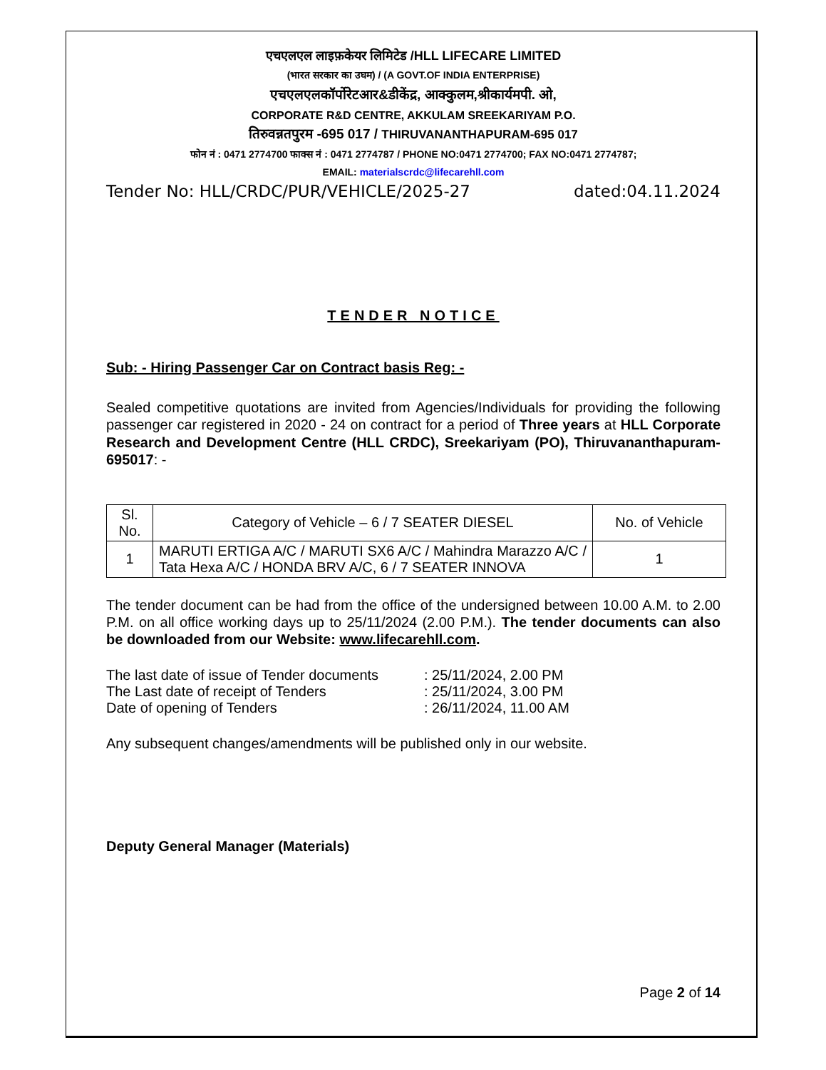एचएलएल लाइफ़केयर लिमिटेड /HLL LIFECARE LIMITED
(भारत सरकार का उघम) / (A GOVT.OF INDIA ENTERPRISE)
एचएलएलकॉर्पोरेटआर&डीकेंद्र, आक्कुलम,श्रीकार्यमपी. ओ,
CORPORATE R&D CENTRE, AKKULAM SREEKARIYAM P.O.
तिरुवन्नतपुरम -695 017 / THIRUVANANTHAPURAM-695 017
फोन नं : 0471 2774700 फाक्स नं : 0471 2774787 / PHONE NO:0471 2774700; FAX NO:0471 2774787;
EMAIL: materialscrdc@lifecarehll.com
Tender No: HLL/CRDC/PUR/VEHICLE/2025-27 dated:04.11.2024
TENDER NOTICE
Sub: - Hiring Passenger Car on Contract basis Reg: -
Sealed competitive quotations are invited from Agencies/Individuals for providing the following passenger car registered in 2020 - 24 on contract for a period of Three years at HLL Corporate Research and Development Centre (HLL CRDC), Sreekariyam (PO), Thiruvananthapuram- 695017: -
| Sl. No. | Category of Vehicle – 6 / 7 SEATER DIESEL | No. of Vehicle |
| --- | --- | --- |
| 1 | MARUTI ERTIGA A/C / MARUTI SX6 A/C / Mahindra Marazzo A/C / Tata Hexa A/C / HONDA BRV A/C, 6 / 7 SEATER INNOVA | 1 |
The tender document can be had from the office of the undersigned between 10.00 A.M. to 2.00 P.M. on all office working days up to 25/11/2024 (2.00 P.M.). The tender documents can also be downloaded from our Website: www.lifecarehll.com.
| The last date of issue of Tender documents | : 25/11/2024, 2.00 PM |
| The Last date of receipt of Tenders | : 25/11/2024, 3.00 PM |
| Date of opening of Tenders | : 26/11/2024, 11.00 AM |
Any subsequent changes/amendments will be published only in our website.
Deputy General Manager (Materials)
Page 2 of 14